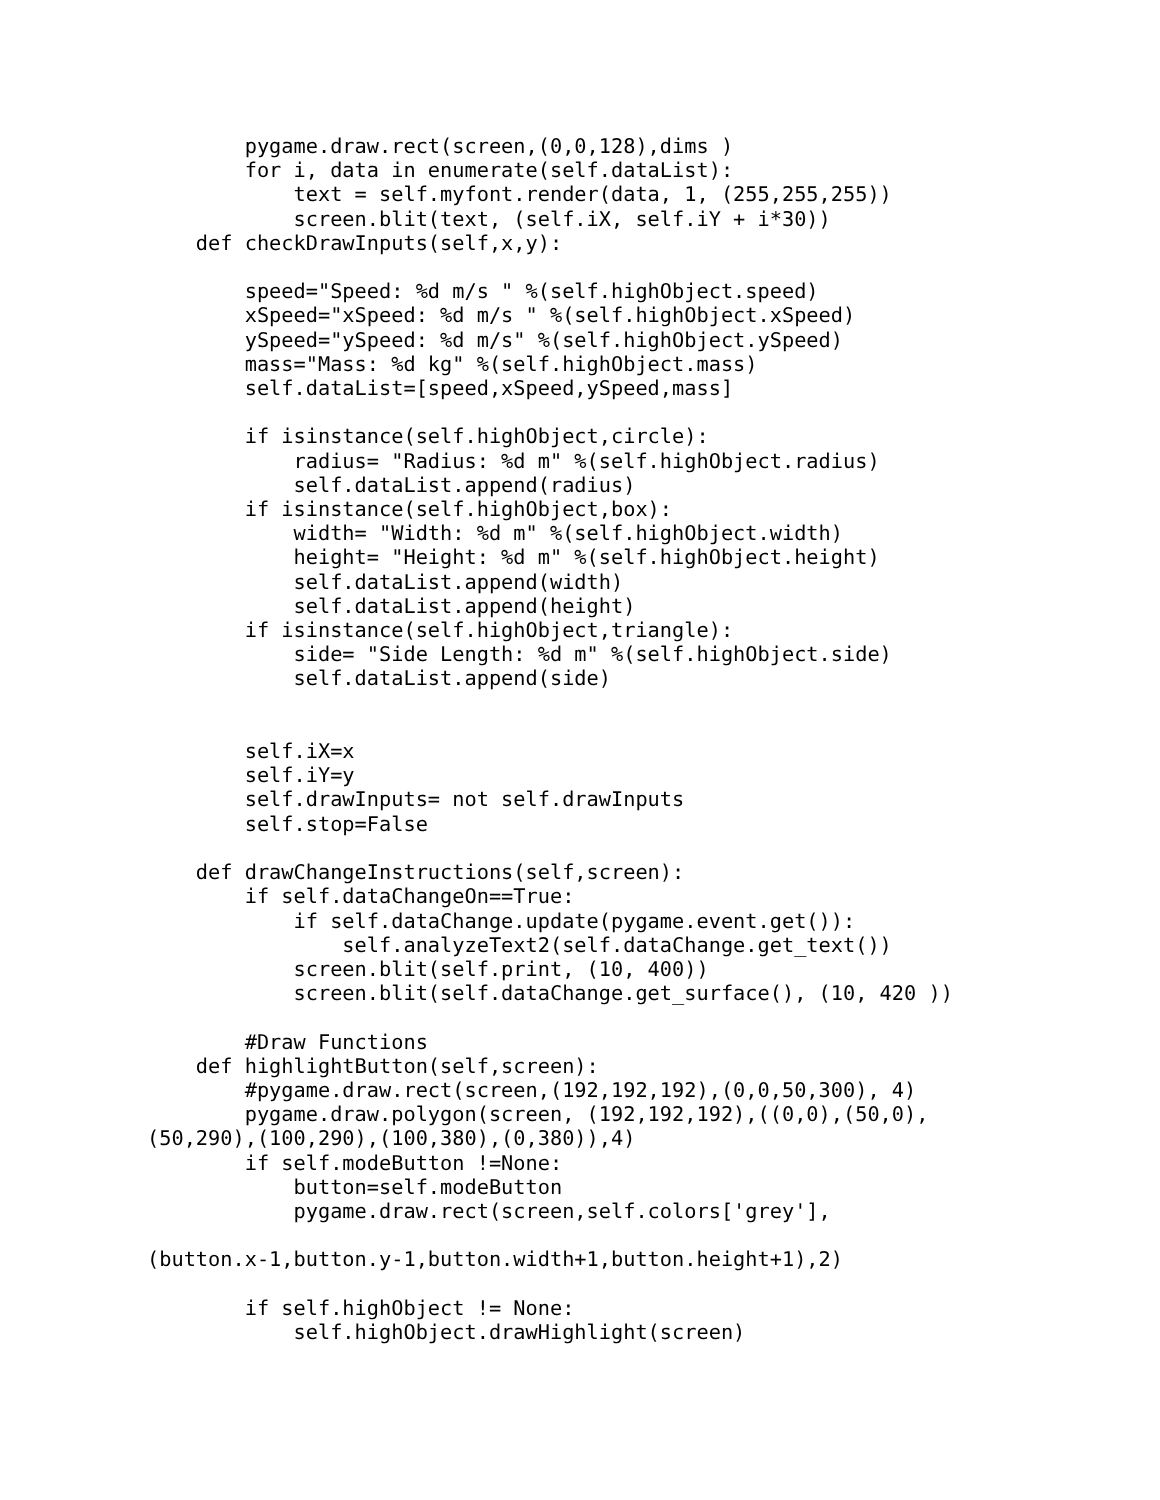pygame.draw.rect(screen,(0,0,128),dims )
        for i, data in enumerate(self.dataList):
            text = self.myfont.render(data, 1, (255,255,255))
            screen.blit(text, (self.iX, self.iY + i*30))
    def checkDrawInputs(self,x,y):

        speed="Speed: %d m/s " %(self.highObject.speed)
        xSpeed="xSpeed: %d m/s " %(self.highObject.xSpeed)
        ySpeed="ySpeed: %d m/s" %(self.highObject.ySpeed)
        mass="Mass: %d kg" %(self.highObject.mass)
        self.dataList=[speed,xSpeed,ySpeed,mass]

        if isinstance(self.highObject,circle):
            radius= "Radius: %d m" %(self.highObject.radius)
            self.dataList.append(radius)
        if isinstance(self.highObject,box):
            width= "Width: %d m" %(self.highObject.width)
            height= "Height: %d m" %(self.highObject.height)
            self.dataList.append(width)
            self.dataList.append(height)
        if isinstance(self.highObject,triangle):
            side= "Side Length: %d m" %(self.highObject.side)
            self.dataList.append(side)


        self.iX=x
        self.iY=y
        self.drawInputs= not self.drawInputs
        self.stop=False

    def drawChangeInstructions(self,screen):
        if self.dataChangeOn==True:
            if self.dataChange.update(pygame.event.get()):
                self.analyzeText2(self.dataChange.get_text())
            screen.blit(self.print, (10, 400))
            screen.blit(self.dataChange.get_surface(), (10, 420 ))

        #Draw Functions
    def highlightButton(self,screen):
        #pygame.draw.rect(screen,(192,192,192),(0,0,50,300), 4)
        pygame.draw.polygon(screen, (192,192,192),((0,0),(50,0),
(50,290),(100,290),(100,380),(0,380)),4)
        if self.modeButton !=None:
            button=self.modeButton
            pygame.draw.rect(screen,self.colors['grey'],

(button.x-1,button.y-1,button.width+1,button.height+1),2)

        if self.highObject != None:
            self.highObject.drawHighlight(screen)